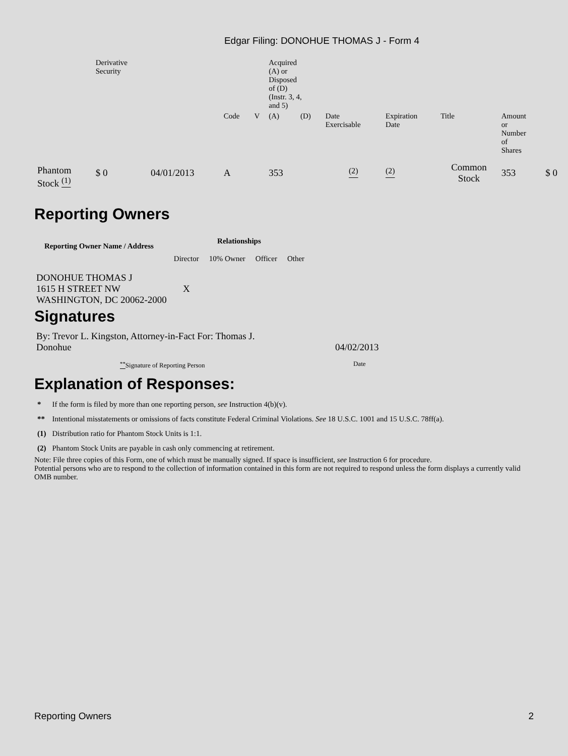Edgar Filing: DONOHUE THOMAS J - Form 4
| | Derivative Security | | | | Acquired (A) or Disposed of (D) (Instr. 3, 4, and 5) | | | | | | |
| | | | Code | V | (A) | (D) | Date Exercisable | Expiration Date | Title | Amount or Number of Shares | |
| Phantom Stock <sup>(1)</sup> | $ 0 | 04/01/2013 | A | | 353 | | <sup>(2)</sup> | <sup>(2)</sup> | Common Stock | 353 | $ 0 |
Reporting Owners
| Reporting Owner Name / Address | Relationships | | | |
| --- | --- | --- | --- | --- |
| | Director | 10% Owner | Officer | Other |
| DONOHUE THOMAS J 1615 H STREET NW WASHINGTON, DC 20062-2000 | X | | | |
Signatures
| By: Trevor L. Kingston, Attorney-in-Fact For: Thomas J. Donohue | 04/02/2013 |
| <sup>**</sup> Signature of Reporting Person | Date |
Explanation of Responses:
| * | If the form is filed by more than one reporting person, see Instruction 4(b)(v). |
| ** | Intentional misstatements or omissions of facts constitute Federal Criminal Violations. See 18 U.S.C. 1001 and 15 U.S.C. 78ff(a). |
| (1) | Distribution ratio for Phantom Stock Units is 1:1. |
| (2) | Phantom Stock Units are payable in cash only commencing at retirement. |
Note: File three copies of this Form, one of which must be manually signed. If space is insufficient, see Instruction 6 for procedure.
Potential persons who are to respond to the collection of information contained in this form are not required to respond unless the form displays a currently valid OMB number.
Reporting Owners 2